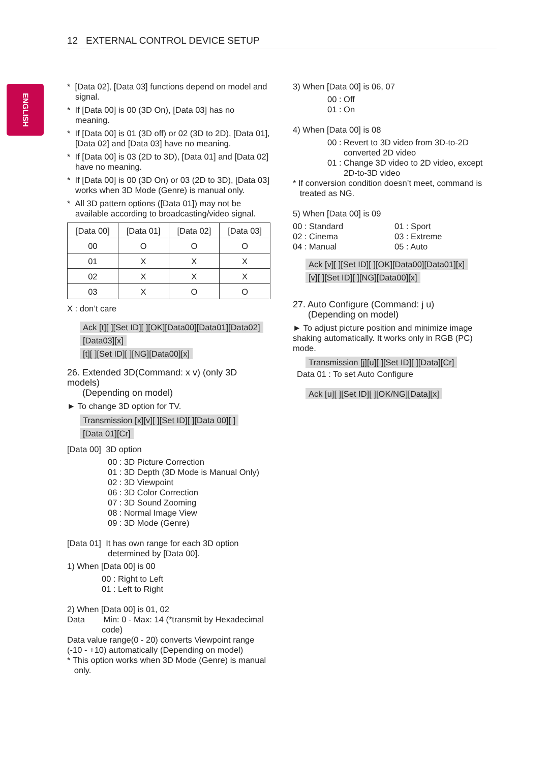12 EXTERNAL CONTROL DEVICE SETUP
ENGLISH
* [Data 02], [Data 03] functions depend on model and signal.
* If [Data 00] is 00 (3D On), [Data 03] has no meaning.
* If [Data 00] is 01 (3D off) or 02 (3D to 2D), [Data 01], [Data 02] and [Data 03] have no meaning.
* If [Data 00] is 03 (2D to 3D), [Data 01] and [Data 02] have no meaning.
* If [Data 00] is 00 (3D On) or 03 (2D to 3D), [Data 03] works when 3D Mode (Genre) is manual only.
* All 3D pattern options ([Data 01]) may not be available according to broadcasting/video signal.
| [Data 00] | [Data 01] | [Data 02] | [Data 03] |
| --- | --- | --- | --- |
| 00 | O | O | O |
| 01 | X | X | X |
| 02 | X | X | X |
| 03 | X | O | O |
X : don’t care
Ack [t][ ][Set ID][ ][OK][Data00][Data01][Data02]
[Data03][x]
[t][ ][Set ID][ ][NG][Data00][x]
26. Extended 3D(Command: x v) (only 3D models)
(Depending on model)
► To change 3D option for TV.
Transmission [x][v][ ][Set ID][ ][Data 00][ ]
[Data 01][Cr]
[Data 00] 3D option
00 : 3D Picture Correction
01 : 3D Depth (3D Mode is Manual Only)
02 : 3D Viewpoint
06 : 3D Color Correction
07 : 3D Sound Zooming
08 : Normal Image View
09 : 3D Mode (Genre)
[Data 01] It has own range for each 3D option
determined by [Data 00].
1) When [Data 00] is 00
00 : Right to Left
01 : Left to Right
2) When [Data 00] is 01, 02
Data Min: 0 - Max: 14 (*transmit by Hexadecimal
code)
Data value range(0 - 20) converts Viewpoint range (-10 - +10) automatically (Depending on model)
* This option works when 3D Mode (Genre) is manual
only.
3) When [Data 00] is 06, 07
00 : Off
01 : On
4) When [Data 00] is 08
00 : Revert to 3D video from 3D-to-2D
converted 2D video
01 : Change 3D video to 2D video, except
2D-to-3D video
* If conversion condition doesn’t meet, command is
treated as NG.
5) When [Data 00] is 09
00 : Standard 01 : Sport 02 : Cinema 03 : Extreme 04 : Manual 05 : Auto
Ack [v][ ][Set ID][ ][OK][Data00][Data01][x]
[v][ ][Set ID][ ][NG][Data00][x]
27. Auto Configure (Command: j u)
(Depending on model)
► To adjust picture position and minimize image shaking automatically. It works only in RGB (PC) mode.
Transmission [j][u][ ][Set ID][ ][Data][Cr]
Data 01 : To set Auto Configure
Ack [u][ ][Set ID][ ][OK/NG][Data][x]